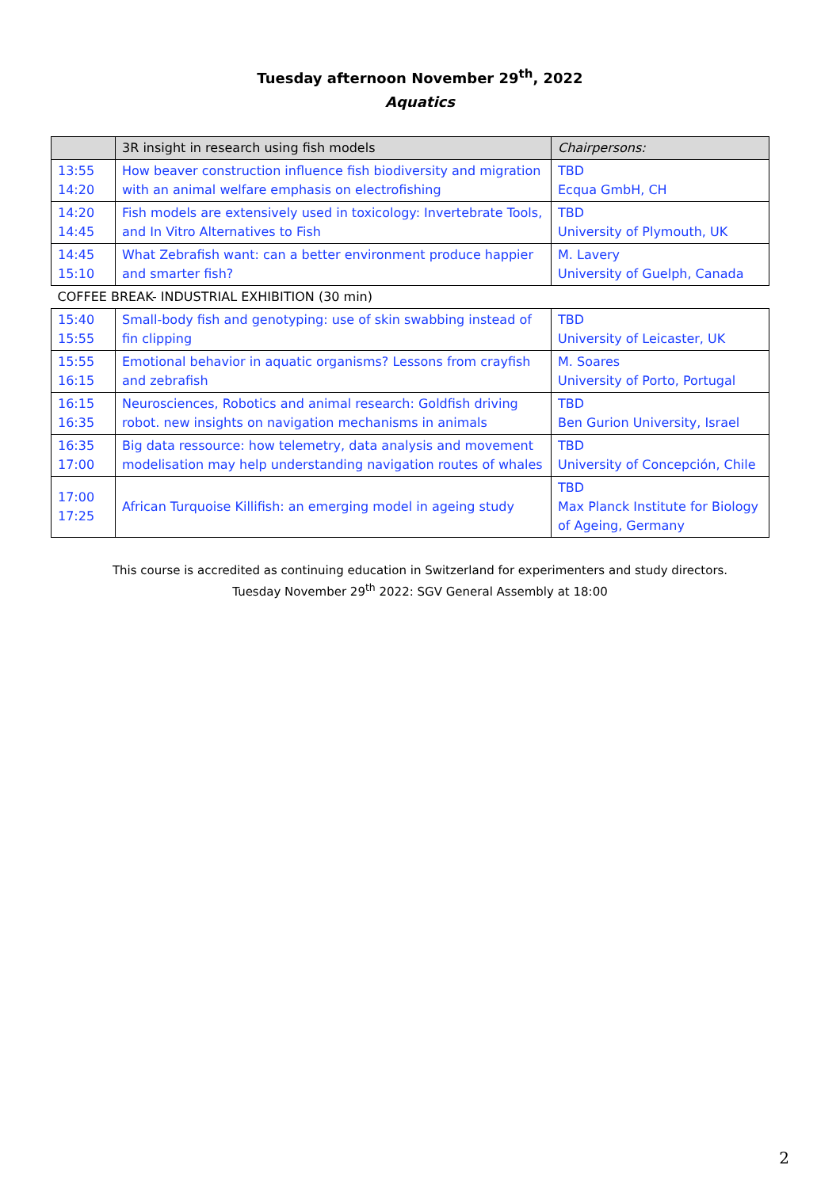Tuesday afternoon November 29<sup>th</sup>, 2022
Aquatics
| | 3R insight in research using fish models | Chairpersons: |
| 13:55 14:20 | How beaver construction influence fish biodiversity and migration with an animal welfare emphasis on electrofishing | TBD Ecqua GmbH, CH |
| 14:20 14:45 | Fish models are extensively used in toxicology: Invertebrate Tools, and In Vitro Alternatives to Fish | TBD University of Plymouth, UK |
| 14:45 15:10 | What Zebrafish want: can a better environment produce happier and smarter fish? | M. Lavery University of Guelph, Canada |
| COFFEE BREAK- INDUSTRIAL EXHIBITION (30 min) | | |
| 15:40 15:55 | Small-body fish and genotyping: use of skin swabbing instead of fin clipping | TBD University of Leicaster, UK |
| 15:55 16:15 | Emotional behavior in aquatic organisms? Lessons from crayfish and zebrafish | M. Soares University of Porto, Portugal |
| 16:15 16:35 | Neurosciences, Robotics and animal research: Goldfish driving robot. new insights on navigation mechanisms in animals | TBD Ben Gurion University, Israel |
| 16:35 17:00 | Big data ressource: how telemetry, data analysis and movement modelisation may help understanding navigation routes of whales | TBD University of Concepción, Chile |
| 17:00 17:25 | African Turquoise Killifish: an emerging model in ageing study | TBD Max Planck Institute for Biology of Ageing, Germany |
This course is accredited as continuing education in Switzerland for experimenters and study directors.
Tuesday November 29<sup>th</sup> 2022: SGV General Assembly at 18:00
2